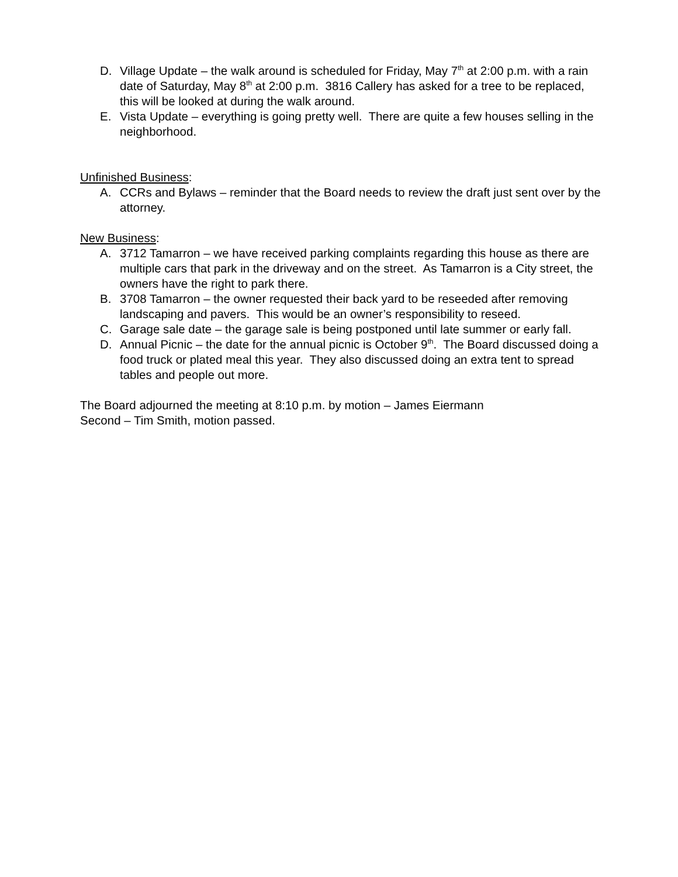D. Village Update – the walk around is scheduled for Friday, May 7<sup>th</sup> at 2:00 p.m. with a rain date of Saturday, May 8<sup>th</sup> at 2:00 p.m. 3816 Callery has asked for a tree to be replaced, this will be looked at during the walk around.
E. Vista Update – everything is going pretty well. There are quite a few houses selling in the neighborhood.
Unfinished Business:
A. CCRs and Bylaws – reminder that the Board needs to review the draft just sent over by the attorney.
New Business:
A. 3712 Tamarron – we have received parking complaints regarding this house as there are multiple cars that park in the driveway and on the street. As Tamarron is a City street, the owners have the right to park there.
B. 3708 Tamarron – the owner requested their back yard to be reseeded after removing landscaping and pavers. This would be an owner’s responsibility to reseed.
C. Garage sale date – the garage sale is being postponed until late summer or early fall.
D. Annual Picnic – the date for the annual picnic is October 9<sup>th</sup>. The Board discussed doing a food truck or plated meal this year. They also discussed doing an extra tent to spread tables and people out more.
The Board adjourned the meeting at 8:10 p.m. by motion – James Eiermann
Second – Tim Smith, motion passed.